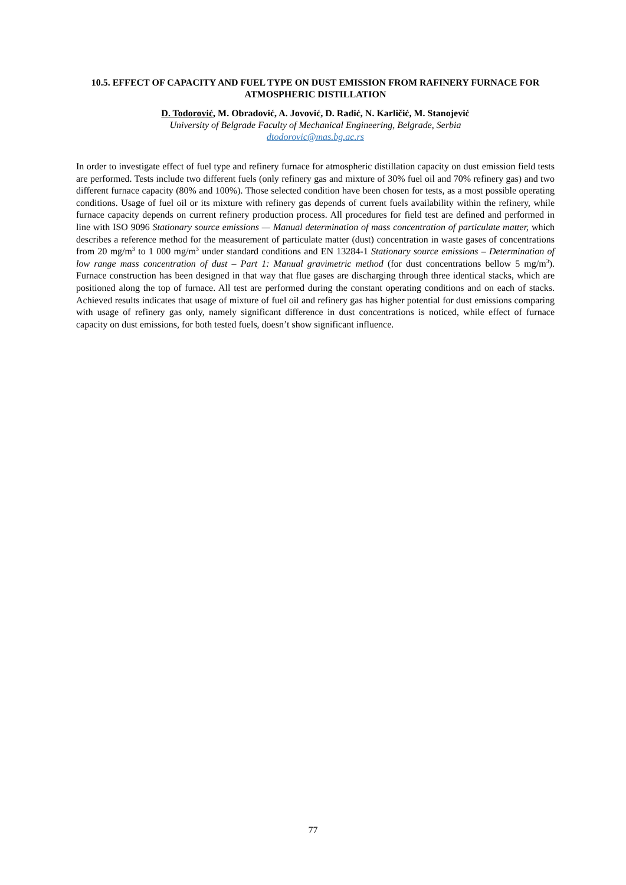10.5. EFFECT OF CAPACITY AND FUEL TYPE ON DUST EMISSION FROM RAFINERY FURNACE FOR ATMOSPHERIC DISTILLATION
D. Todorović, M. Obradović, A. Jovović, D. Radić, N. Karličić, M. Stanojević
University of Belgrade Faculty of Mechanical Engineering, Belgrade, Serbia
dtodorovic@mas.bg.ac.rs
In order to investigate effect of fuel type and refinery furnace for atmospheric distillation capacity on dust emission field tests are performed. Tests include two different fuels (only refinery gas and mixture of 30% fuel oil and 70% refinery gas) and two different furnace capacity (80% and 100%). Those selected condition have been chosen for tests, as a most possible operating conditions. Usage of fuel oil or its mixture with refinery gas depends of current fuels availability within the refinery, while furnace capacity depends on current refinery production process. All procedures for field test are defined and performed in line with ISO 9096 Stationary source emissions — Manual determination of mass concentration of particulate matter, which describes a reference method for the measurement of particulate matter (dust) concentration in waste gases of concentrations from 20 mg/m<sup>3</sup> to 1 000 mg/m<sup>3</sup> under standard conditions and EN 13284-1 Stationary source emissions – Determination of low range mass concentration of dust – Part 1: Manual gravimetric method (for dust concentrations bellow 5 mg/m<sup>3</sup>). Furnace construction has been designed in that way that flue gases are discharging through three identical stacks, which are positioned along the top of furnace. All test are performed during the constant operating conditions and on each of stacks. Achieved results indicates that usage of mixture of fuel oil and refinery gas has higher potential for dust emissions comparing with usage of refinery gas only, namely significant difference in dust concentrations is noticed, while effect of furnace capacity on dust emissions, for both tested fuels, doesn’t show significant influence.
77